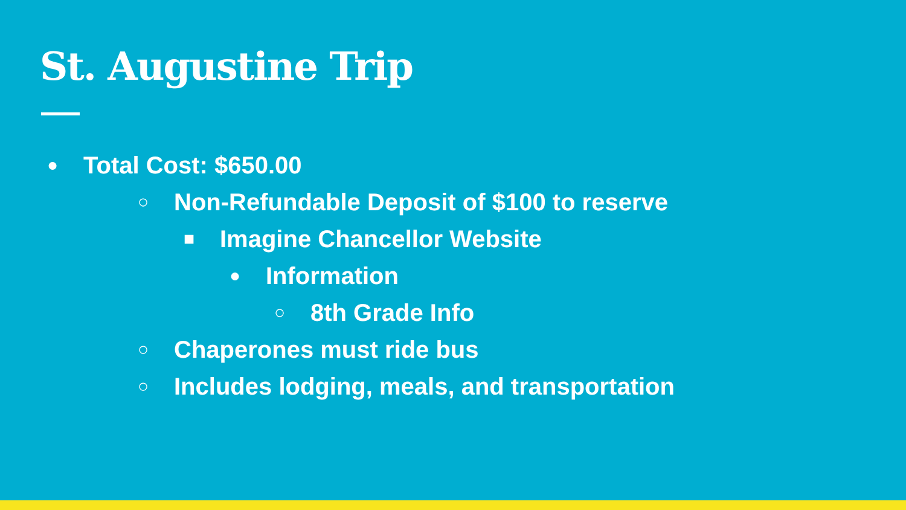St. Augustine Trip
● Total Cost: $650.00
○ Non-Refundable Deposit of $100 to reserve
■ Imagine Chancellor Website
● Information
○ 8th Grade Info
○ Chaperones must ride bus
○ Includes lodging, meals, and transportation